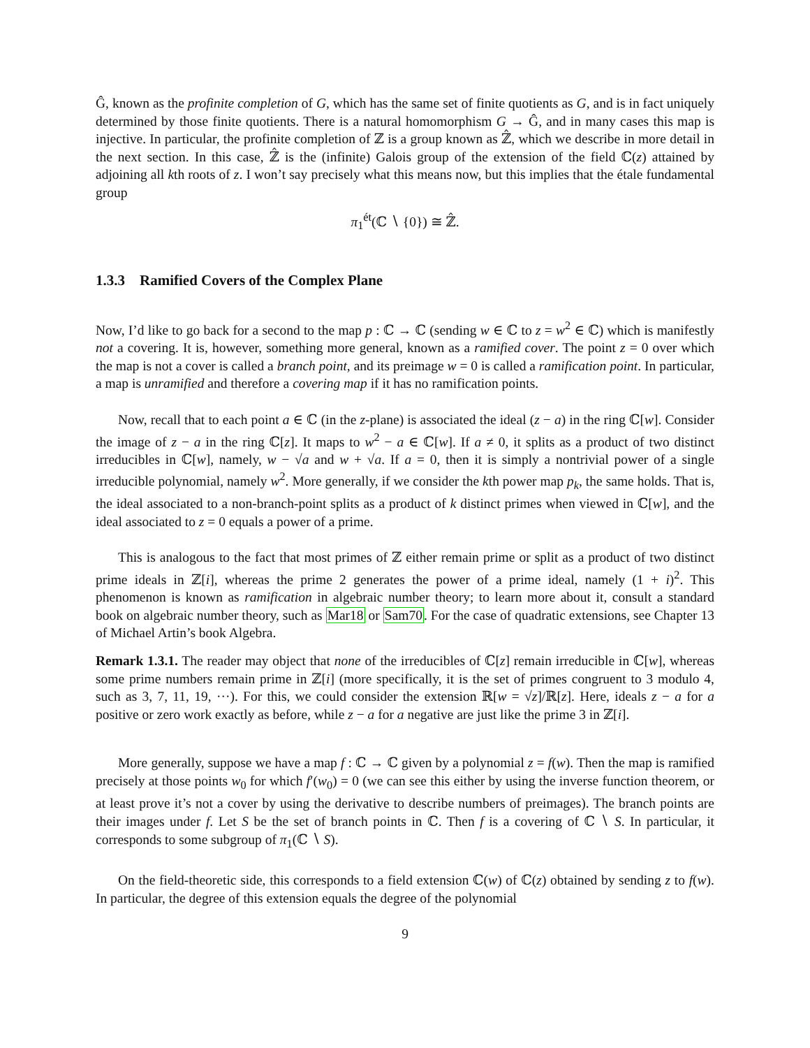Ĝ, known as the profinite completion of G, which has the same set of finite quotients as G, and is in fact uniquely determined by those finite quotients. There is a natural homomorphism G → Ĝ, and in many cases this map is injective. In particular, the profinite completion of ℤ is a group known as ℤ̂, which we describe in more detail in the next section. In this case, ℤ̂ is the (infinite) Galois group of the extension of the field ℂ(z) attained by adjoining all kth roots of z. I won’t say precisely what this means now, but this implies that the étale fundamental group
π<sub>1</sub><sup>ét</sup>(ℂ ∖ {0}) ≅ ℤ̂.
1.3.3 Ramified Covers of the Complex Plane
Now, I’d like to go back for a second to the map p : ℂ → ℂ (sending w ∈ ℂ to z = w<sup>2</sup> ∈ ℂ) which is manifestly not a covering. It is, however, something more general, known as a ramified cover. The point z = 0 over which the map is not a cover is called a branch point, and its preimage w = 0 is called a ramification point. In particular, a map is unramified and therefore a covering map if it has no ramification points.
Now, recall that to each point a ∈ ℂ (in the z-plane) is associated the ideal (z − a) in the ring ℂ[w]. Consider the image of z − a in the ring ℂ[z]. It maps to w<sup>2</sup> − a ∈ ℂ[w]. If a ≠ 0, it splits as a product of two distinct irreducibles in ℂ[w], namely, w − √a and w + √a. If a = 0, then it is simply a nontrivial power of a single irreducible polynomial, namely w<sup>2</sup>. More generally, if we consider the kth power map p<sub>k</sub>, the same holds. That is, the ideal associated to a non-branch-point splits as a product of k distinct primes when viewed in ℂ[w], and the ideal associated to z = 0 equals a power of a prime.
This is analogous to the fact that most primes of ℤ either remain prime or split as a product of two distinct prime ideals in ℤ[i], whereas the prime 2 generates the power of a prime ideal, namely (1 + i)<sup>2</sup>. This phenomenon is known as ramification in algebraic number theory; to learn more about it, consult a standard book on algebraic number theory, such as Mar18 or Sam70. For the case of quadratic extensions, see Chapter 13 of Michael Artin’s book Algebra.
Remark 1.3.1. The reader may object that none of the irreducibles of ℂ[z] remain irreducible in ℂ[w], whereas some prime numbers remain prime in ℤ[i] (more specifically, it is the set of primes congruent to 3 modulo 4, such as 3, 7, 11, 19, ···). For this, we could consider the extension ℝ[w = √z]/ℝ[z]. Here, ideals z − a for a positive or zero work exactly as before, while z − a for a negative are just like the prime 3 in ℤ[i].
More generally, suppose we have a map f : ℂ → ℂ given by a polynomial z = f(w). Then the map is ramified precisely at those points w<sub>0</sub> for which f′(w<sub>0</sub>) = 0 (we can see this either by using the inverse function theorem, or at least prove it’s not a cover by using the derivative to describe numbers of preimages). The branch points are their images under f. Let S be the set of branch points in ℂ. Then f is a covering of ℂ ∖ S. In particular, it corresponds to some subgroup of π<sub>1</sub>(ℂ ∖ S).
On the field-theoretic side, this corresponds to a field extension ℂ(w) of ℂ(z) obtained by sending z to f(w). In particular, the degree of this extension equals the degree of the polynomial
9